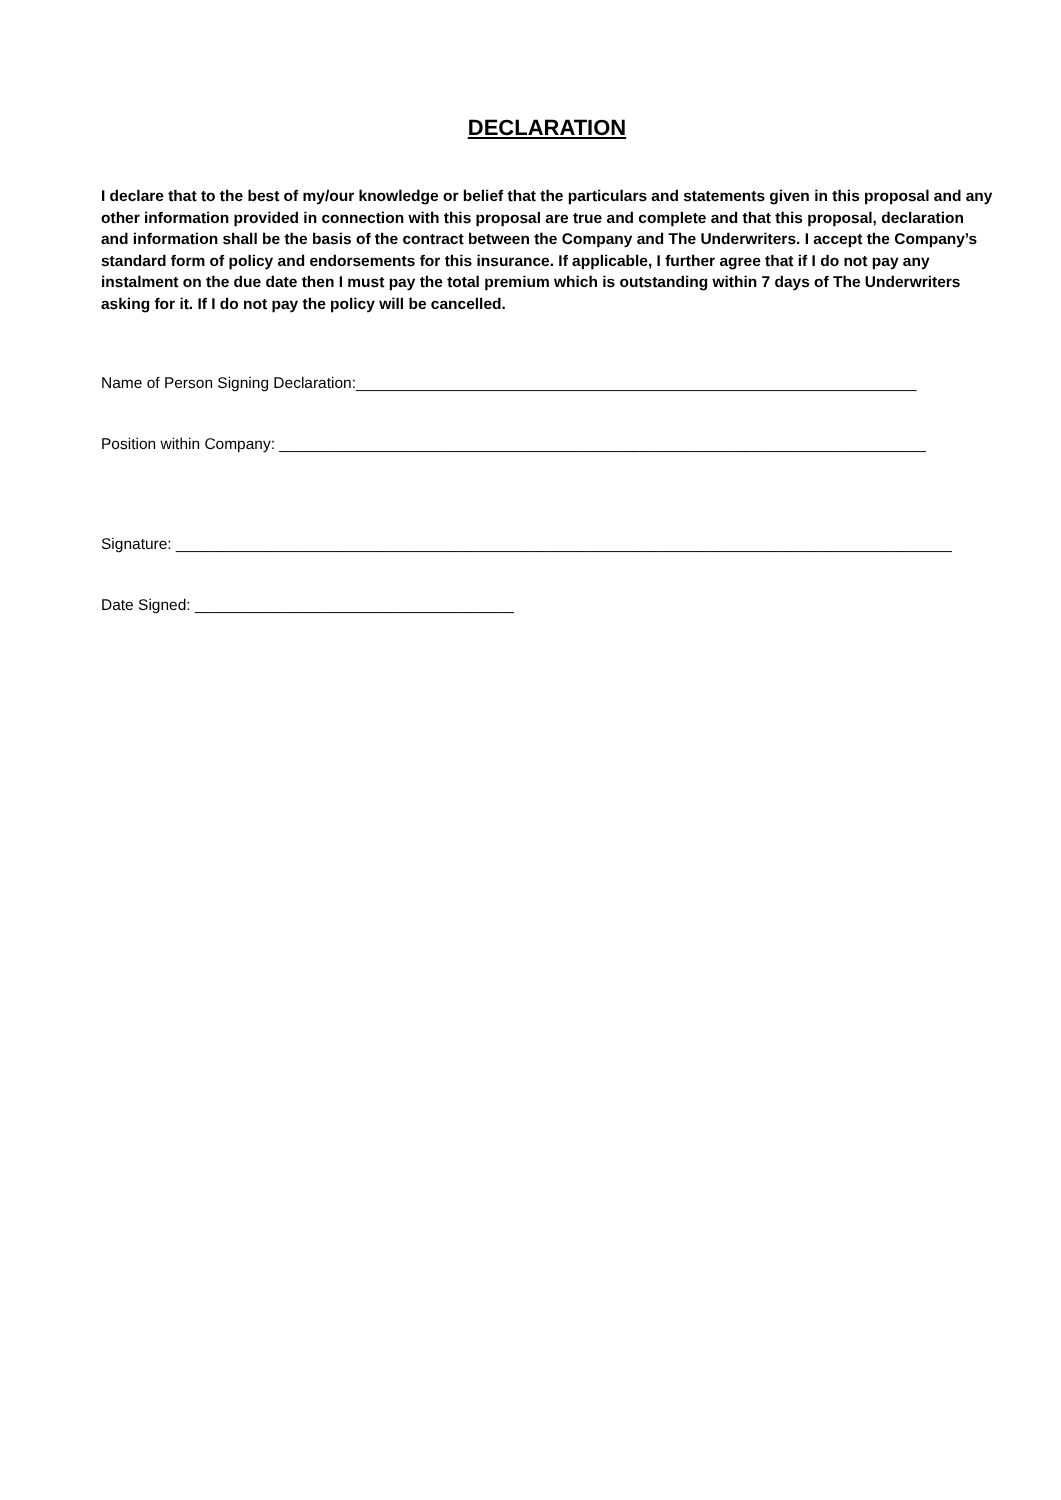DECLARATION
I declare that to the best of my/our knowledge or belief that the particulars and statements given in this proposal and any other information provided in connection with this proposal are true and complete and that this proposal, declaration and information shall be the basis of the contract between the Company and The Underwriters. I accept the Company’s standard form of policy and endorsements for this insurance. If applicable, I further agree that if I do not pay any instalment on the due date then I must pay the total premium which is outstanding within 7 days of The Underwriters asking for it. If I do not pay the policy will be cancelled.
Name of Person Signing Declaration:_________________________________________________________________
Position within Company: ___________________________________________________________________________
Signature: __________________________________________________________________________________________
Date Signed: _____________________________________